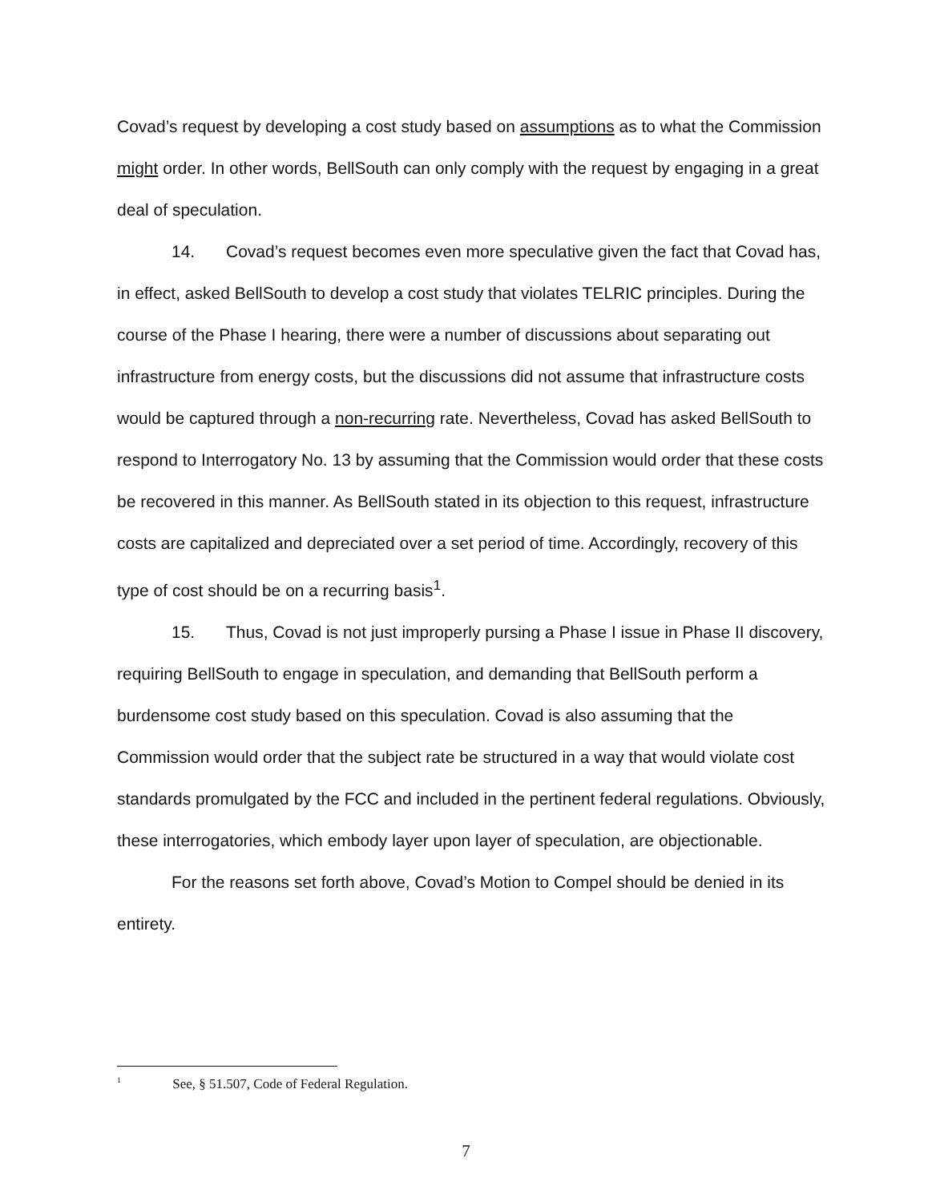Covad’s request by developing a cost study based on assumptions as to what the Commission might order. In other words, BellSouth can only comply with the request by engaging in a great deal of speculation.
14. Covad’s request becomes even more speculative given the fact that Covad has, in effect, asked BellSouth to develop a cost study that violates TELRIC principles. During the course of the Phase I hearing, there were a number of discussions about separating out infrastructure from energy costs, but the discussions did not assume that infrastructure costs would be captured through a non-recurring rate. Nevertheless, Covad has asked BellSouth to respond to Interrogatory No. 13 by assuming that the Commission would order that these costs be recovered in this manner. As BellSouth stated in its objection to this request, infrastructure costs are capitalized and depreciated over a set period of time. Accordingly, recovery of this type of cost should be on a recurring basis<sup>1</sup>.
15. Thus, Covad is not just improperly pursing a Phase I issue in Phase II discovery, requiring BellSouth to engage in speculation, and demanding that BellSouth perform a burdensome cost study based on this speculation. Covad is also assuming that the Commission would order that the subject rate be structured in a way that would violate cost standards promulgated by the FCC and included in the pertinent federal regulations. Obviously, these interrogatories, which embody layer upon layer of speculation, are objectionable.
For the reasons set forth above, Covad’s Motion to Compel should be denied in its entirety.
<sup>1</sup> See, § 51.507, Code of Federal Regulation.
7